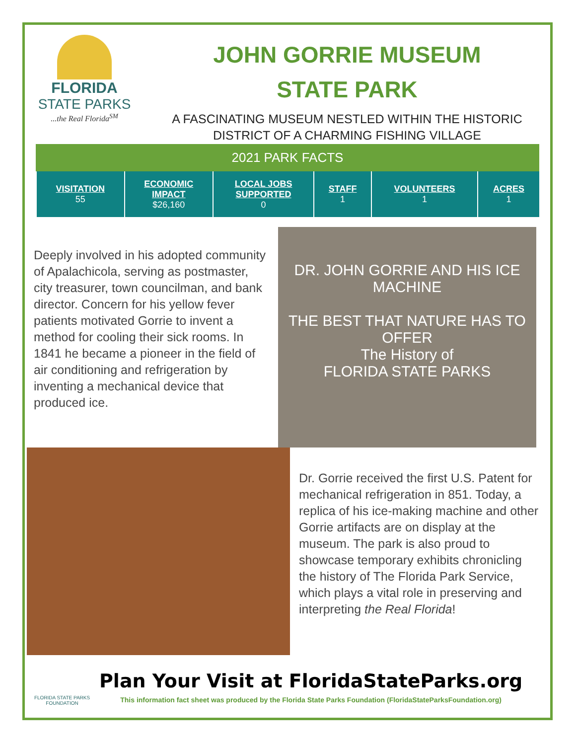FLORIDA
STATE PARKS
...the Real Florida<sup>SM</sup>
JOHN GORRIE MUSEUM
STATE PARK
A FASCINATING MUSEUM NESTLED WITHIN THE HISTORIC
DISTRICT OF A CHARMING FISHING VILLAGE
2021 PARK FACTS
| VISITATION 55 | ECONOMIC IMPACT $26,160 | LOCAL JOBS SUPPORTED 0 | STAFF 1 | VOLUNTEERS 1 | ACRES 1 |
Deeply involved in his adopted community of Apalachicola, serving as postmaster, city treasurer, town councilman, and bank director. Concern for his yellow fever patients motivated Gorrie to invent a method for cooling their sick rooms. In 1841 he became a pioneer in the field of air conditioning and refrigeration by inventing a mechanical device that produced ice.
DR. JOHN GORRIE AND HIS ICE MACHINE
THE BEST THAT NATURE HAS TO OFFER
The History of
FLORIDA STATE PARKS
Dr. Gorrie received the first U.S. Patent for mechanical refrigeration in 851. Today, a replica of his ice-making machine and other Gorrie artifacts are on display at the museum. The park is also proud to showcase temporary exhibits chronicling the history of The Florida Park Service, which plays a vital role in preserving and interpreting the Real Florida!
FLORIDA STATE PARKS FOUNDATION
Plan Your Visit at FloridaStateParks.org
This information fact sheet was produced by the Florida State Parks Foundation (FloridaStateParksFoundation.org)